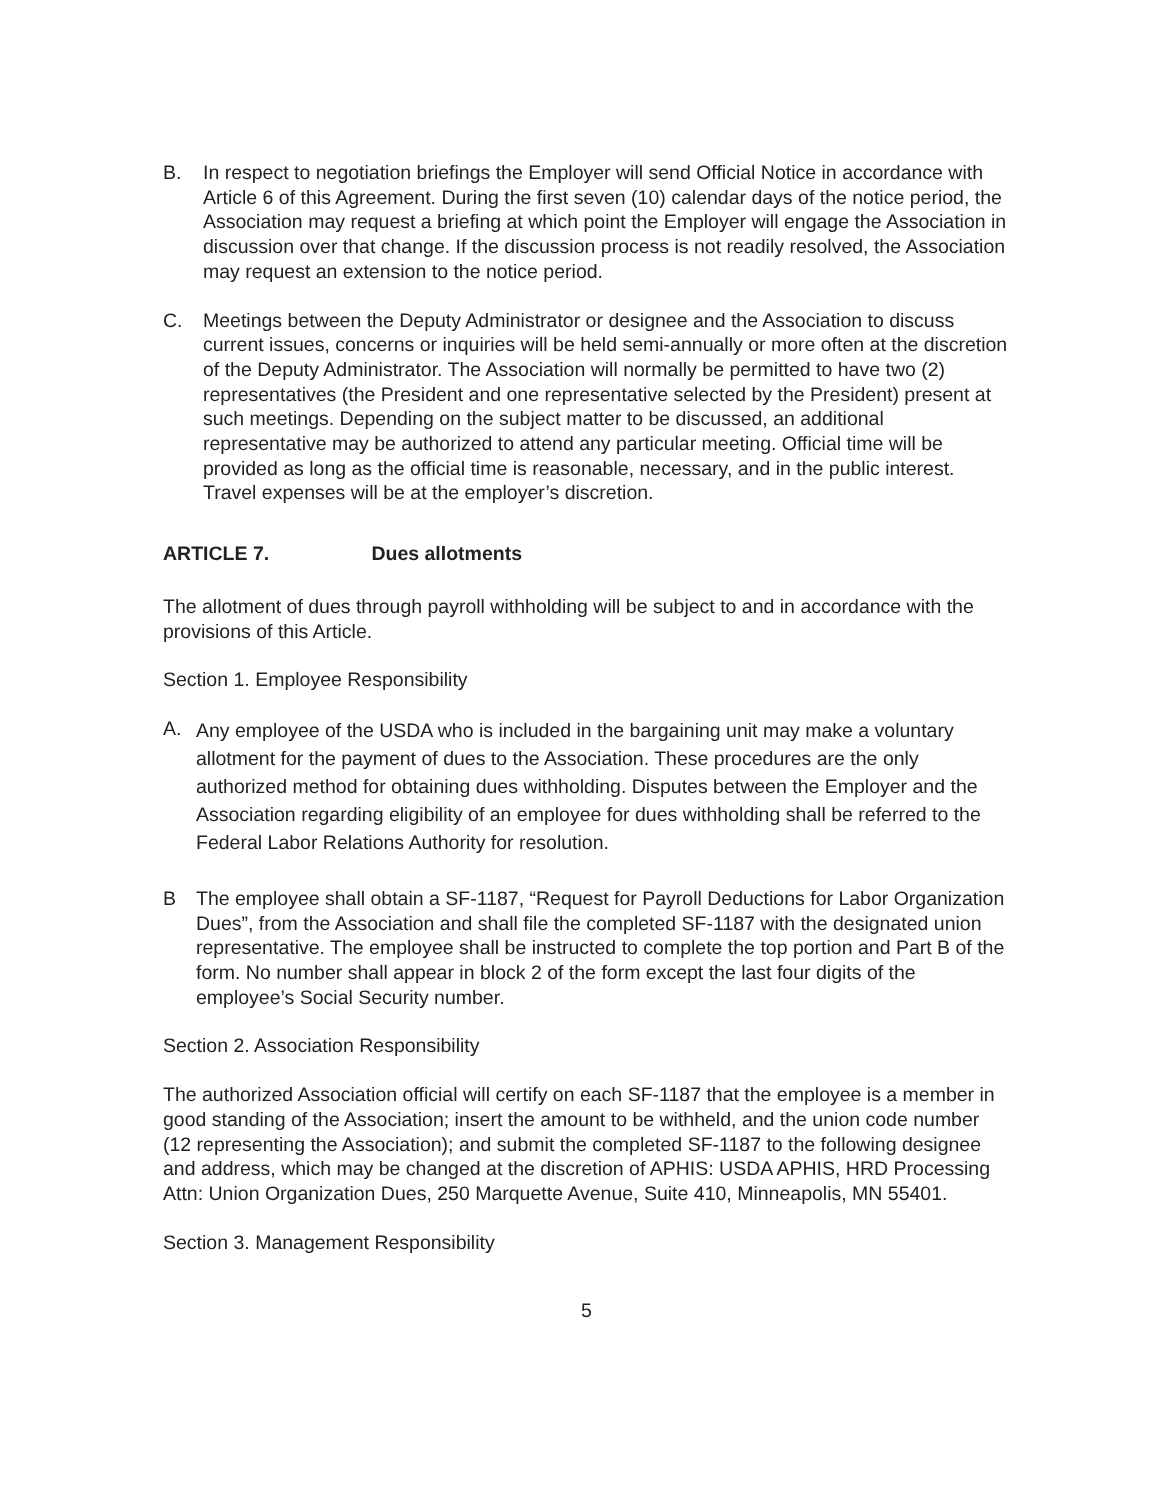B. In respect to negotiation briefings the Employer will send Official Notice in accordance with Article 6 of this Agreement. During the first seven (10) calendar days of the notice period, the Association may request a briefing at which point the Employer will engage the Association in discussion over that change. If the discussion process is not readily resolved, the Association may request an extension to the notice period.
C. Meetings between the Deputy Administrator or designee and the Association to discuss current issues, concerns or inquiries will be held semi-annually or more often at the discretion of the Deputy Administrator. The Association will normally be permitted to have two (2) representatives (the President and one representative selected by the President) present at such meetings. Depending on the subject matter to be discussed, an additional representative may be authorized to attend any particular meeting. Official time will be provided as long as the official time is reasonable, necessary, and in the public interest. Travel expenses will be at the employer’s discretion.
ARTICLE 7. Dues allotments
The allotment of dues through payroll withholding will be subject to and in accordance with the provisions of this Article.
Section 1. Employee Responsibility
A.
Any employee of the USDA who is included in the bargaining unit may make a voluntary allotment for the payment of dues to the Association. These procedures are the only authorized method for obtaining dues withholding. Disputes between the Employer and the Association regarding eligibility of an employee for dues withholding shall be referred to the Federal Labor Relations Authority for resolution.
B The employee shall obtain a SF-1187, “Request for Payroll Deductions for Labor Organization Dues”, from the Association and shall file the completed SF-1187 with the designated union representative. The employee shall be instructed to complete the top portion and Part B of the form. No number shall appear in block 2 of the form except the last four digits of the employee’s Social Security number.
Section 2. Association Responsibility
The authorized Association official will certify on each SF-1187 that the employee is a member in good standing of the Association; insert the amount to be withheld, and the union code number (12 representing the Association); and submit the completed SF-1187 to the following designee and address, which may be changed at the discretion of APHIS: USDA APHIS, HRD Processing Attn: Union Organization Dues, 250 Marquette Avenue, Suite 410, Minneapolis, MN 55401.
Section 3. Management Responsibility
5